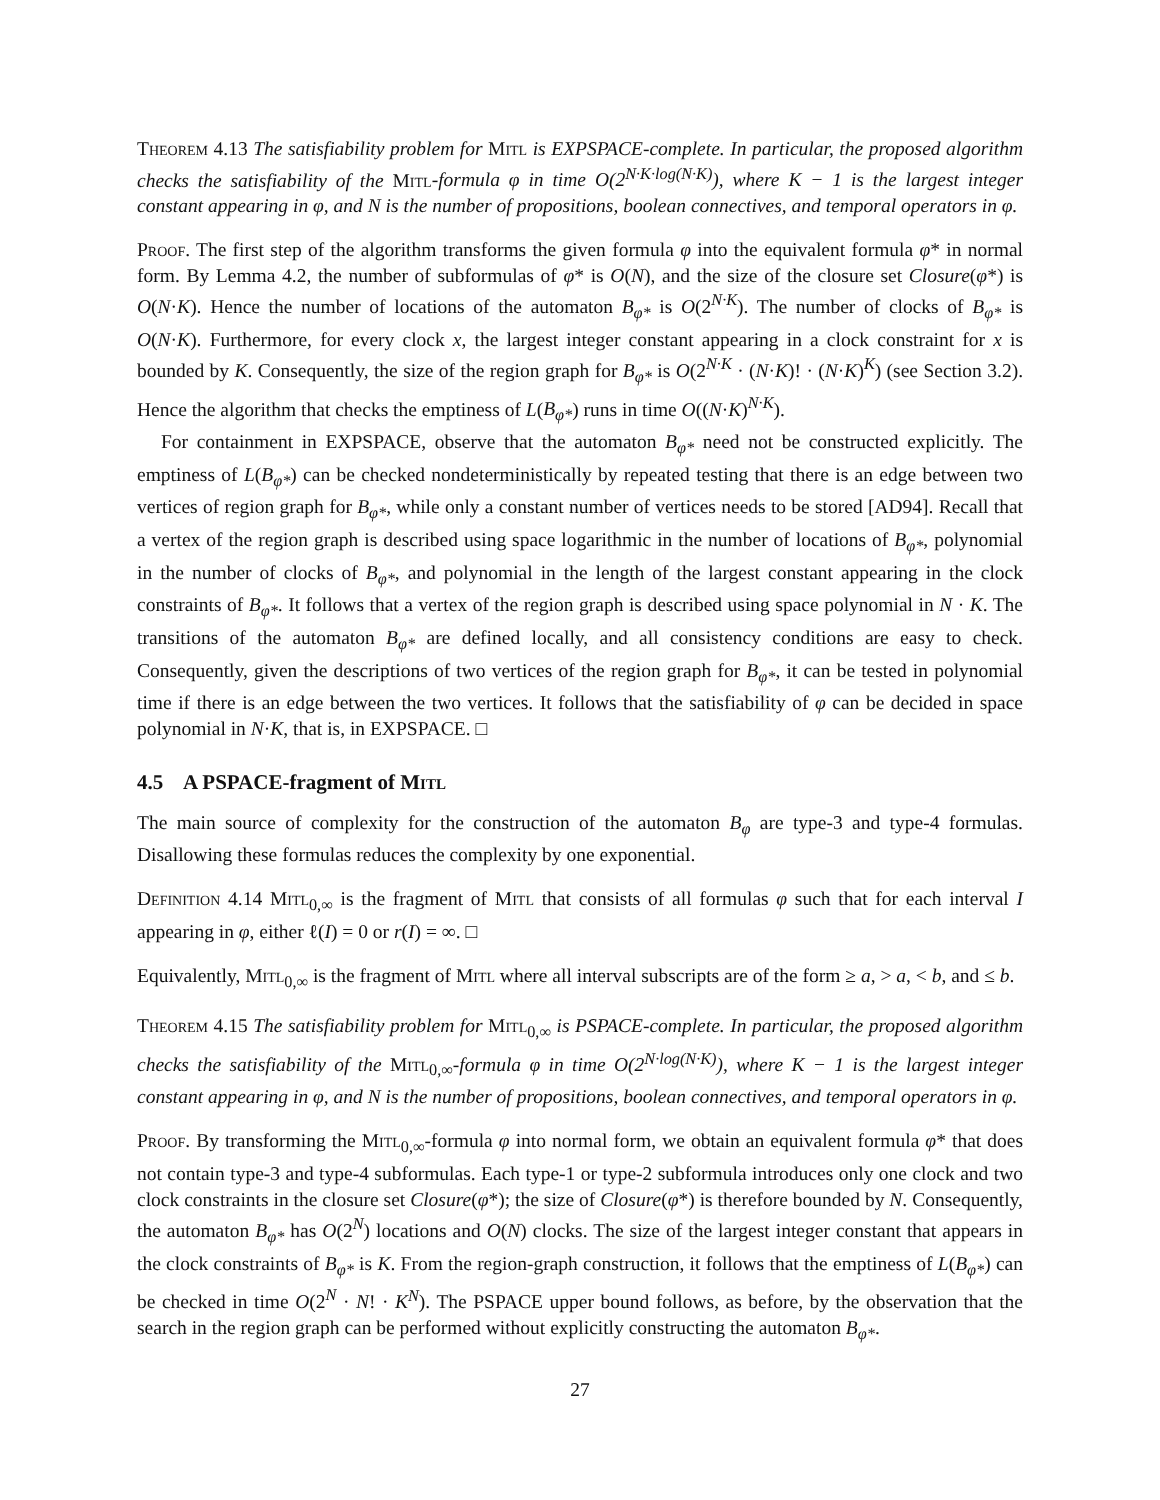Theorem 4.13 The satisfiability problem for Mitl is EXPSPACE-complete. In particular, the proposed algorithm checks the satisfiability of the Mitl-formula φ in time O(2<sup>N·K·log(N·K)</sup>), where K − 1 is the largest integer constant appearing in φ, and N is the number of propositions, boolean connectives, and temporal operators in φ.
Proof. The first step of the algorithm transforms the given formula φ into the equivalent formula φ* in normal form. By Lemma 4.2, the number of subformulas of φ* is O(N), and the size of the closure set Closure(φ*) is O(N·K). Hence the number of locations of the automaton B<sub>φ*</sub> is O(2<sup>N·K</sup>). The number of clocks of B<sub>φ*</sub> is O(N·K). Furthermore, for every clock x, the largest integer constant appearing in a clock constraint for x is bounded by K. Consequently, the size of the region graph for B<sub>φ*</sub> is O(2<sup>N·K</sup> · (N·K)! · (N·K)<sup>K</sup>) (see Section 3.2). Hence the algorithm that checks the emptiness of L(B<sub>φ*</sub>) runs in time O((N·K)<sup>N·K</sup>).
For containment in EXPSPACE, observe that the automaton B<sub>φ*</sub> need not be constructed explicitly. The emptiness of L(B<sub>φ*</sub>) can be checked nondeterministically by repeated testing that there is an edge between two vertices of region graph for B<sub>φ*</sub>, while only a constant number of vertices needs to be stored [AD94]. Recall that a vertex of the region graph is described using space logarithmic in the number of locations of B<sub>φ*</sub>, polynomial in the number of clocks of B<sub>φ*</sub>, and polynomial in the length of the largest constant appearing in the clock constraints of B<sub>φ*</sub>. It follows that a vertex of the region graph is described using space polynomial in N · K. The transitions of the automaton B<sub>φ*</sub> are defined locally, and all consistency conditions are easy to check. Consequently, given the descriptions of two vertices of the region graph for B<sub>φ*</sub>, it can be tested in polynomial time if there is an edge between the two vertices. It follows that the satisfiability of φ can be decided in space polynomial in N·K, that is, in EXPSPACE. □
4.5 A PSPACE-fragment of Mitl
The main source of complexity for the construction of the automaton B<sub>φ</sub> are type-3 and type-4 formulas. Disallowing these formulas reduces the complexity by one exponential.
Definition 4.14 Mitl<sub>0,∞</sub> is the fragment of Mitl that consists of all formulas φ such that for each interval I appearing in φ, either ℓ(I) = 0 or r(I) = ∞. □
Equivalently, Mitl<sub>0,∞</sub> is the fragment of Mitl where all interval subscripts are of the form ≥ a, > a, < b, and ≤ b.
Theorem 4.15 The satisfiability problem for Mitl<sub>0,∞</sub> is PSPACE-complete. In particular, the proposed algorithm checks the satisfiability of the Mitl<sub>0,∞</sub>-formula φ in time O(2<sup>N·log(N·K)</sup>), where K − 1 is the largest integer constant appearing in φ, and N is the number of propositions, boolean connectives, and temporal operators in φ.
Proof. By transforming the Mitl<sub>0,∞</sub>-formula φ into normal form, we obtain an equivalent formula φ* that does not contain type-3 and type-4 subformulas. Each type-1 or type-2 subformula introduces only one clock and two clock constraints in the closure set Closure(φ*); the size of Closure(φ*) is therefore bounded by N. Consequently, the automaton B<sub>φ*</sub> has O(2<sup>N</sup>) locations and O(N) clocks. The size of the largest integer constant that appears in the clock constraints of B<sub>φ*</sub> is K. From the region-graph construction, it follows that the emptiness of L(B<sub>φ*</sub>) can be checked in time O(2<sup>N</sup> · N! · K<sup>N</sup>). The PSPACE upper bound follows, as before, by the observation that the search in the region graph can be performed without explicitly constructing the automaton B<sub>φ*</sub>.
27